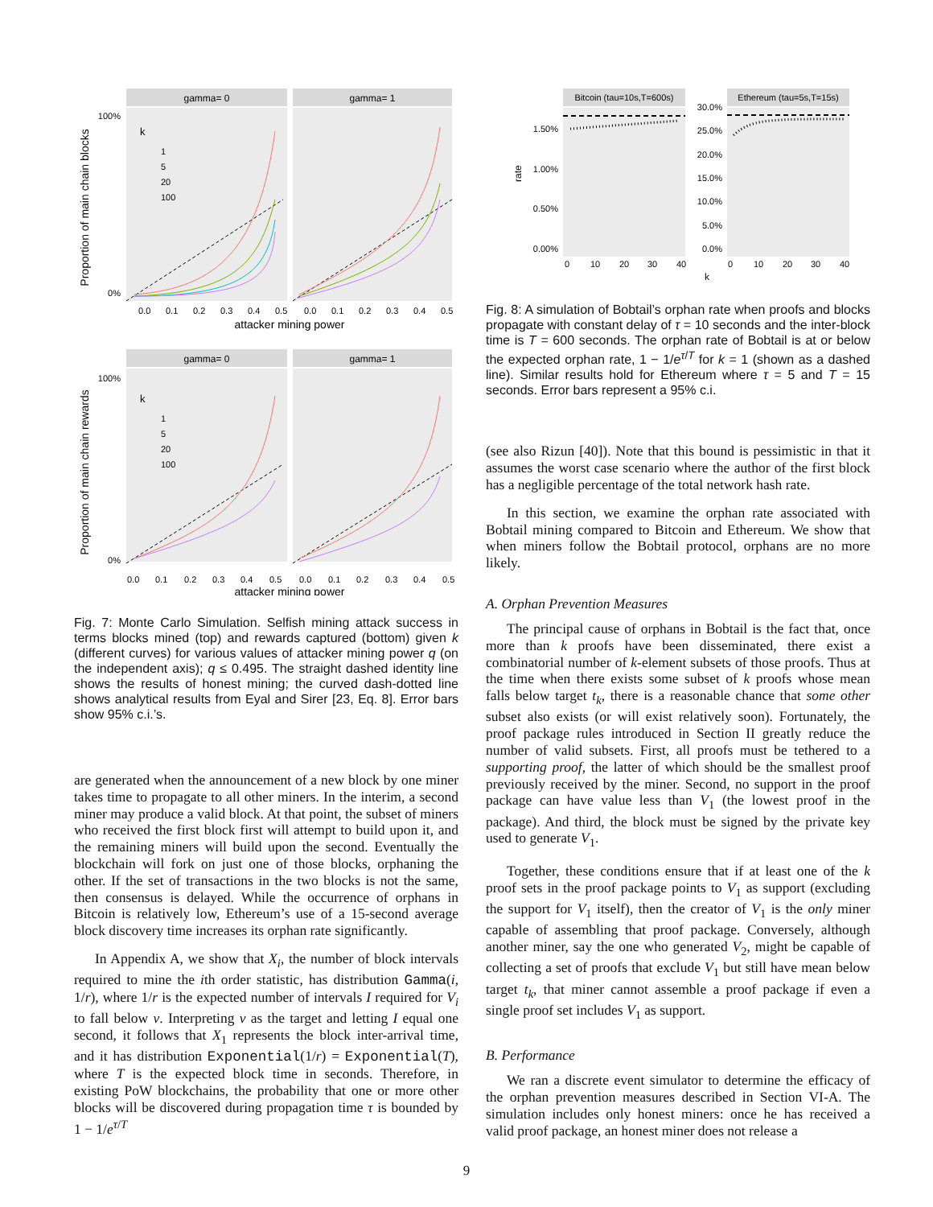gamma= 0
gamma= 1
Proportion of main chain blocks
100%
0%
k
1
5
20
100
0.0
0.1
0.2
0.3
0.4
0.5
0.0
0.1
0.2
0.3
0.4
0.5
attacker mining power
gamma= 0
gamma= 1
Proportion of main chain rewards
100%
0%
k
1
5
20
100
0.0
0.1
0.2
0.3
0.4
0.5
0.0
0.1
0.2
0.3
0.4
0.5
attacker mining power
Fig. 7: Monte Carlo Simulation. Selfish mining attack success in terms blocks mined (top) and rewards captured (bottom) given k (different curves) for various values of attacker mining power q (on the independent axis); q ≤ 0.495. The straight dashed identity line shows the results of honest mining; the curved dash-dotted line shows analytical results from Eyal and Sirer [23, Eq. 8]. Error bars show 95% c.i.’s.
are generated when the announcement of a new block by one miner takes time to propagate to all other miners. In the interim, a second miner may produce a valid block. At that point, the subset of miners who received the first block first will attempt to build upon it, and the remaining miners will build upon the second. Eventually the blockchain will fork on just one of those blocks, orphaning the other. If the set of transactions in the two blocks is not the same, then consensus is delayed. While the occurrence of orphans in Bitcoin is relatively low, Ethereum’s use of a 15-second average block discovery time increases its orphan rate significantly.
In Appendix A, we show that X<sub>i</sub>, the number of block intervals required to mine the ith order statistic, has distribution Gamma(i, 1/r), where 1/r is the expected number of intervals I required for V<sub>i</sub> to fall below v. Interpreting v as the target and letting I equal one second, it follows that X<sub>1</sub> represents the block inter-arrival time, and it has distribution Exponential(1/r) = Exponential(T), where T is the expected block time in seconds. Therefore, in existing PoW blockchains, the probability that one or more other blocks will be discovered during propagation time τ is bounded by 1 − 1/e<sup>τ/T</sup>
Bitcoin (tau=10s,T=600s)
Ethereum (tau=5s,T=15s)
rate
1.50%
1.00%
0.50%
0.00%
30.0%
25.0%
20.0%
15.0%
10.0%
5.0%
0.0%
0
10
20
30
40
0
10
20
30
40
k
Fig. 8: A simulation of Bobtail’s orphan rate when proofs and blocks propagate with constant delay of τ = 10 seconds and the inter-block time is T = 600 seconds. The orphan rate of Bobtail is at or below the expected orphan rate, 1 − 1/e<sup>τ/T</sup> for k = 1 (shown as a dashed line). Similar results hold for Ethereum where τ = 5 and T = 15 seconds. Error bars represent a 95% c.i.
(see also Rizun [40]). Note that this bound is pessimistic in that it assumes the worst case scenario where the author of the first block has a negligible percentage of the total network hash rate.
In this section, we examine the orphan rate associated with Bobtail mining compared to Bitcoin and Ethereum. We show that when miners follow the Bobtail protocol, orphans are no more likely.
A. Orphan Prevention Measures
The principal cause of orphans in Bobtail is the fact that, once more than k proofs have been disseminated, there exist a combinatorial number of k-element subsets of those proofs. Thus at the time when there exists some subset of k proofs whose mean falls below target t<sub>k</sub>, there is a reasonable chance that some other subset also exists (or will exist relatively soon). Fortunately, the proof package rules introduced in Section II greatly reduce the number of valid subsets. First, all proofs must be tethered to a supporting proof, the latter of which should be the smallest proof previously received by the miner. Second, no support in the proof package can have value less than V<sub>1</sub> (the lowest proof in the package). And third, the block must be signed by the private key used to generate V<sub>1</sub>.
Together, these conditions ensure that if at least one of the k proof sets in the proof package points to V<sub>1</sub> as support (excluding the support for V<sub>1</sub> itself), then the creator of V<sub>1</sub> is the only miner capable of assembling that proof package. Conversely, although another miner, say the one who generated V<sub>2</sub>, might be capable of collecting a set of proofs that exclude V<sub>1</sub> but still have mean below target t<sub>k</sub>, that miner cannot assemble a proof package if even a single proof set includes V<sub>1</sub> as support.
B. Performance
We ran a discrete event simulator to determine the efficacy of the orphan prevention measures described in Section VI-A. The simulation includes only honest miners: once he has received a valid proof package, an honest miner does not release a
9